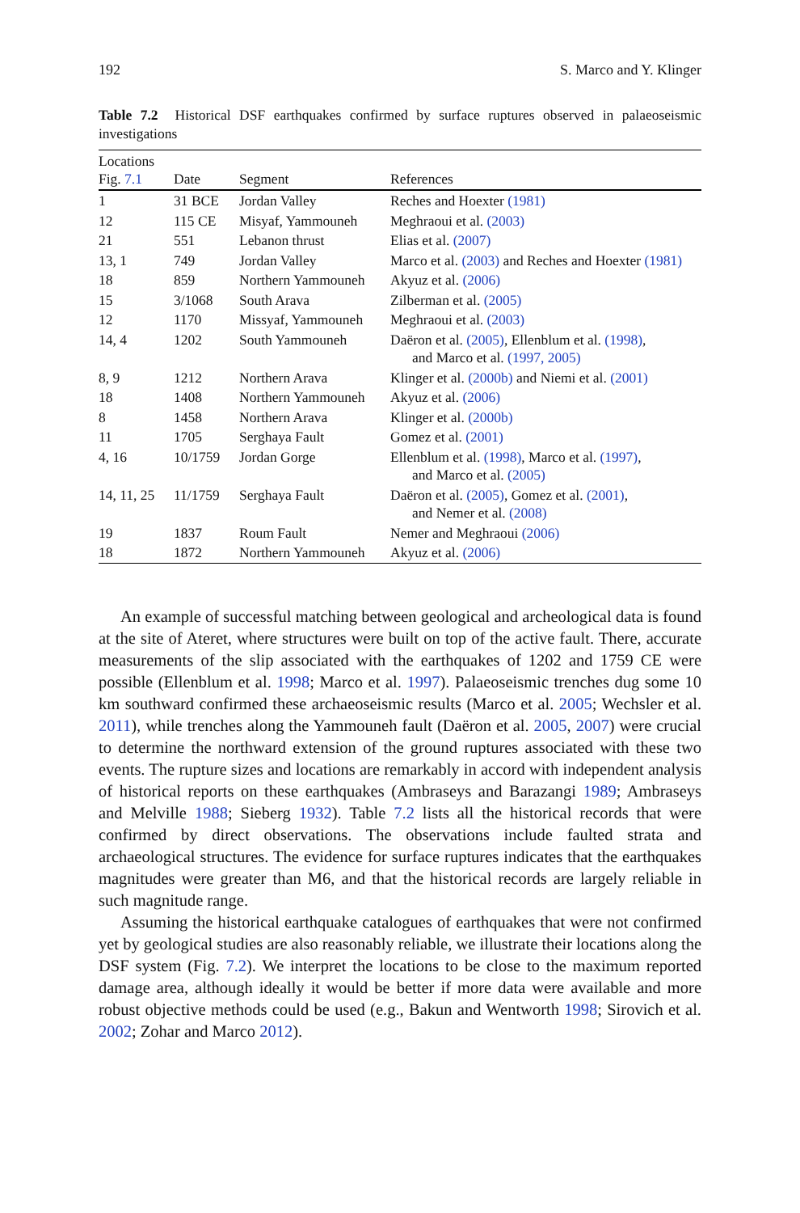192 S. Marco and Y. Klinger
Table 7.2 Historical DSF earthquakes confirmed by surface ruptures observed in palaeoseismic investigations
| Locations Fig. 7.1 | Date | Segment | References |
| --- | --- | --- | --- |
| 1 | 31 BCE | Jordan Valley | Reches and Hoexter (1981) |
| 12 | 115 CE | Misyaf, Yammouneh | Meghraoui et al. (2003) |
| 21 | 551 | Lebanon thrust | Elias et al. (2007) |
| 13, 1 | 749 | Jordan Valley | Marco et al. (2003) and Reches and Hoexter (1981) |
| 18 | 859 | Northern Yammouneh | Akyuz et al. (2006) |
| 15 | 3/1068 | South Arava | Zilberman et al. (2005) |
| 12 | 1170 | Missyaf, Yammouneh | Meghraoui et al. (2003) |
| 14, 4 | 1202 | South Yammouneh | Daëron et al. (2005) , Ellenblum et al. (1998) , and Marco et al. (1997, 2005) |
| 8, 9 | 1212 | Northern Arava | Klinger et al. (2000b) and Niemi et al. (2001) |
| 18 | 1408 | Northern Yammouneh | Akyuz et al. (2006) |
| 8 | 1458 | Northern Arava | Klinger et al. (2000b) |
| 11 | 1705 | Serghaya Fault | Gomez et al. (2001) |
| 4, 16 | 10/1759 | Jordan Gorge | Ellenblum et al. (1998) , Marco et al. (1997) , and Marco et al. (2005) |
| 14, 11, 25 | 11/1759 | Serghaya Fault | Daëron et al. (2005) , Gomez et al. (2001) , and Nemer et al. (2008) |
| 19 | 1837 | Roum Fault | Nemer and Meghraoui (2006) |
| 18 | 1872 | Northern Yammouneh | Akyuz et al. (2006) |
An example of successful matching between geological and archeological data is found at the site of Ateret, where structures were built on top of the active fault. There, accurate measurements of the slip associated with the earthquakes of 1202 and 1759 CE were possible (Ellenblum et al. 1998; Marco et al. 1997). Palaeoseismic trenches dug some 10 km southward confirmed these archaeoseismic results (Marco et al. 2005; Wechsler et al. 2011), while trenches along the Yammouneh fault (Daëron et al. 2005, 2007) were crucial to determine the northward extension of the ground ruptures associated with these two events. The rupture sizes and locations are remarkably in accord with independent analysis of historical reports on these earthquakes (Ambraseys and Barazangi 1989; Ambraseys and Melville 1988; Sieberg 1932). Table 7.2 lists all the historical records that were confirmed by direct observations. The observations include faulted strata and archaeological structures. The evidence for surface ruptures indicates that the earthquakes magnitudes were greater than M6, and that the historical records are largely reliable in such magnitude range.
Assuming the historical earthquake catalogues of earthquakes that were not confirmed yet by geological studies are also reasonably reliable, we illustrate their locations along the DSF system (Fig. 7.2). We interpret the locations to be close to the maximum reported damage area, although ideally it would be better if more data were available and more robust objective methods could be used (e.g., Bakun and Wentworth 1998; Sirovich et al. 2002; Zohar and Marco 2012).